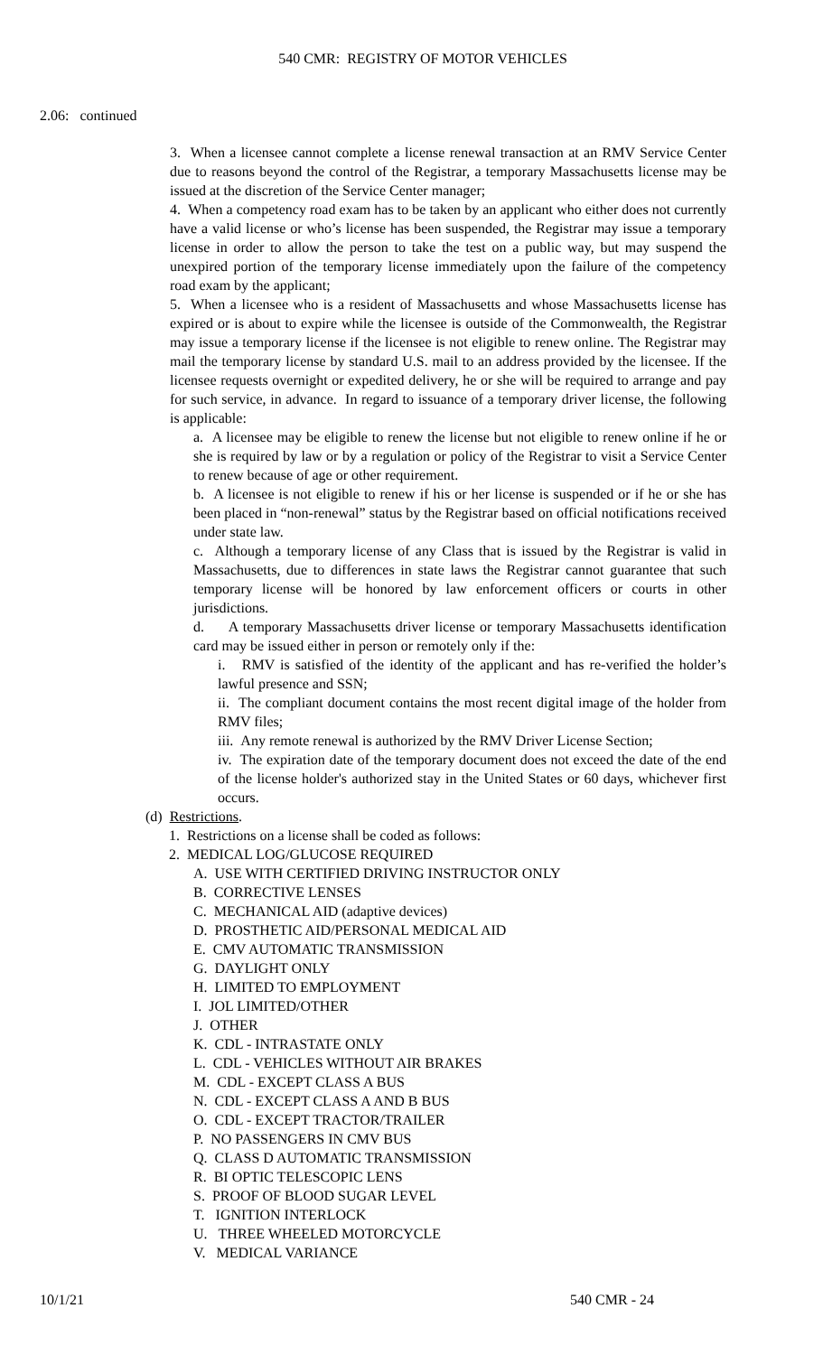540 CMR: REGISTRY OF MOTOR VEHICLES
2.06: continued
3. When a licensee cannot complete a license renewal transaction at an RMV Service Center due to reasons beyond the control of the Registrar, a temporary Massachusetts license may be issued at the discretion of the Service Center manager;
4. When a competency road exam has to be taken by an applicant who either does not currently have a valid license or who’s license has been suspended, the Registrar may issue a temporary license in order to allow the person to take the test on a public way, but may suspend the unexpired portion of the temporary license immediately upon the failure of the competency road exam by the applicant;
5. When a licensee who is a resident of Massachusetts and whose Massachusetts license has expired or is about to expire while the licensee is outside of the Commonwealth, the Registrar may issue a temporary license if the licensee is not eligible to renew online. The Registrar may mail the temporary license by standard U.S. mail to an address provided by the licensee. If the licensee requests overnight or expedited delivery, he or she will be required to arrange and pay for such service, in advance. In regard to issuance of a temporary driver license, the following is applicable:
a. A licensee may be eligible to renew the license but not eligible to renew online if he or she is required by law or by a regulation or policy of the Registrar to visit a Service Center to renew because of age or other requirement.
b. A licensee is not eligible to renew if his or her license is suspended or if he or she has been placed in “non-renewal” status by the Registrar based on official notifications received under state law.
c. Although a temporary license of any Class that is issued by the Registrar is valid in Massachusetts, due to differences in state laws the Registrar cannot guarantee that such temporary license will be honored by law enforcement officers or courts in other jurisdictions.
d. A temporary Massachusetts driver license or temporary Massachusetts identification card may be issued either in person or remotely only if the:
i. RMV is satisfied of the identity of the applicant and has re-verified the holder’s lawful presence and SSN;
ii. The compliant document contains the most recent digital image of the holder from RMV files;
iii. Any remote renewal is authorized by the RMV Driver License Section;
iv. The expiration date of the temporary document does not exceed the date of the end of the license holder's authorized stay in the United States or 60 days, whichever first occurs.
(d) Restrictions.
1. Restrictions on a license shall be coded as follows:
2. MEDICAL LOG/GLUCOSE REQUIRED
A. USE WITH CERTIFIED DRIVING INSTRUCTOR ONLY
B. CORRECTIVE LENSES
C. MECHANICAL AID (adaptive devices)
D. PROSTHETIC AID/PERSONAL MEDICAL AID
E. CMV AUTOMATIC TRANSMISSION
G. DAYLIGHT ONLY
H. LIMITED TO EMPLOYMENT
I. JOL LIMITED/OTHER
J. OTHER
K. CDL - INTRASTATE ONLY
L. CDL - VEHICLES WITHOUT AIR BRAKES
M. CDL - EXCEPT CLASS A BUS
N. CDL - EXCEPT CLASS A AND B BUS
O. CDL - EXCEPT TRACTOR/TRAILER
P. NO PASSENGERS IN CMV BUS
Q. CLASS D AUTOMATIC TRANSMISSION
R. BI OPTIC TELESCOPIC LENS
S. PROOF OF BLOOD SUGAR LEVEL
T. IGNITION INTERLOCK
U. THREE WHEELED MOTORCYCLE
V. MEDICAL VARIANCE
10/1/21 540 CMR - 24